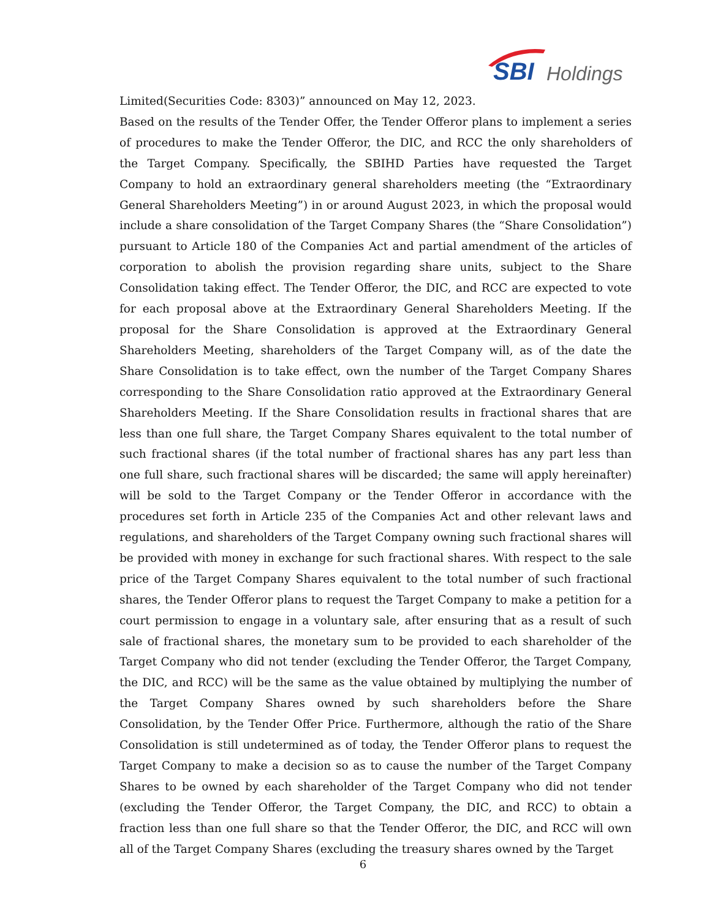SBI
Holdings
Limited(Securities Code: 8303)” announced on May 12, 2023.
Based on the results of the Tender Offer, the Tender Offeror plans to implement a series of procedures to make the Tender Offeror, the DIC, and RCC the only shareholders of the Target Company. Specifically, the SBIHD Parties have requested the Target Company to hold an extraordinary general shareholders meeting (the “Extraordinary General Shareholders Meeting”) in or around August 2023, in which the proposal would include a share consolidation of the Target Company Shares (the “Share Consolidation”) pursuant to Article 180 of the Companies Act and partial amendment of the articles of corporation to abolish the provision regarding share units, subject to the Share Consolidation taking effect. The Tender Offeror, the DIC, and RCC are expected to vote for each proposal above at the Extraordinary General Shareholders Meeting. If the proposal for the Share Consolidation is approved at the Extraordinary General Shareholders Meeting, shareholders of the Target Company will, as of the date the Share Consolidation is to take effect, own the number of the Target Company Shares corresponding to the Share Consolidation ratio approved at the Extraordinary General Shareholders Meeting. If the Share Consolidation results in fractional shares that are less than one full share, the Target Company Shares equivalent to the total number of such fractional shares (if the total number of fractional shares has any part less than one full share, such fractional shares will be discarded; the same will apply hereinafter) will be sold to the Target Company or the Tender Offeror in accordance with the procedures set forth in Article 235 of the Companies Act and other relevant laws and regulations, and shareholders of the Target Company owning such fractional shares will be provided with money in exchange for such fractional shares. With respect to the sale price of the Target Company Shares equivalent to the total number of such fractional shares, the Tender Offeror plans to request the Target Company to make a petition for a court permission to engage in a voluntary sale, after ensuring that as a result of such sale of fractional shares, the monetary sum to be provided to each shareholder of the Target Company who did not tender (excluding the Tender Offeror, the Target Company, the DIC, and RCC) will be the same as the value obtained by multiplying the number of the Target Company Shares owned by such shareholders before the Share Consolidation, by the Tender Offer Price. Furthermore, although the ratio of the Share Consolidation is still undetermined as of today, the Tender Offeror plans to request the Target Company to make a decision so as to cause the number of the Target Company Shares to be owned by each shareholder of the Target Company who did not tender (excluding the Tender Offeror, the Target Company, the DIC, and RCC) to obtain a fraction less than one full share so that the Tender Offeror, the DIC, and RCC will own all of the Target Company Shares (excluding the treasury shares owned by the Target
6